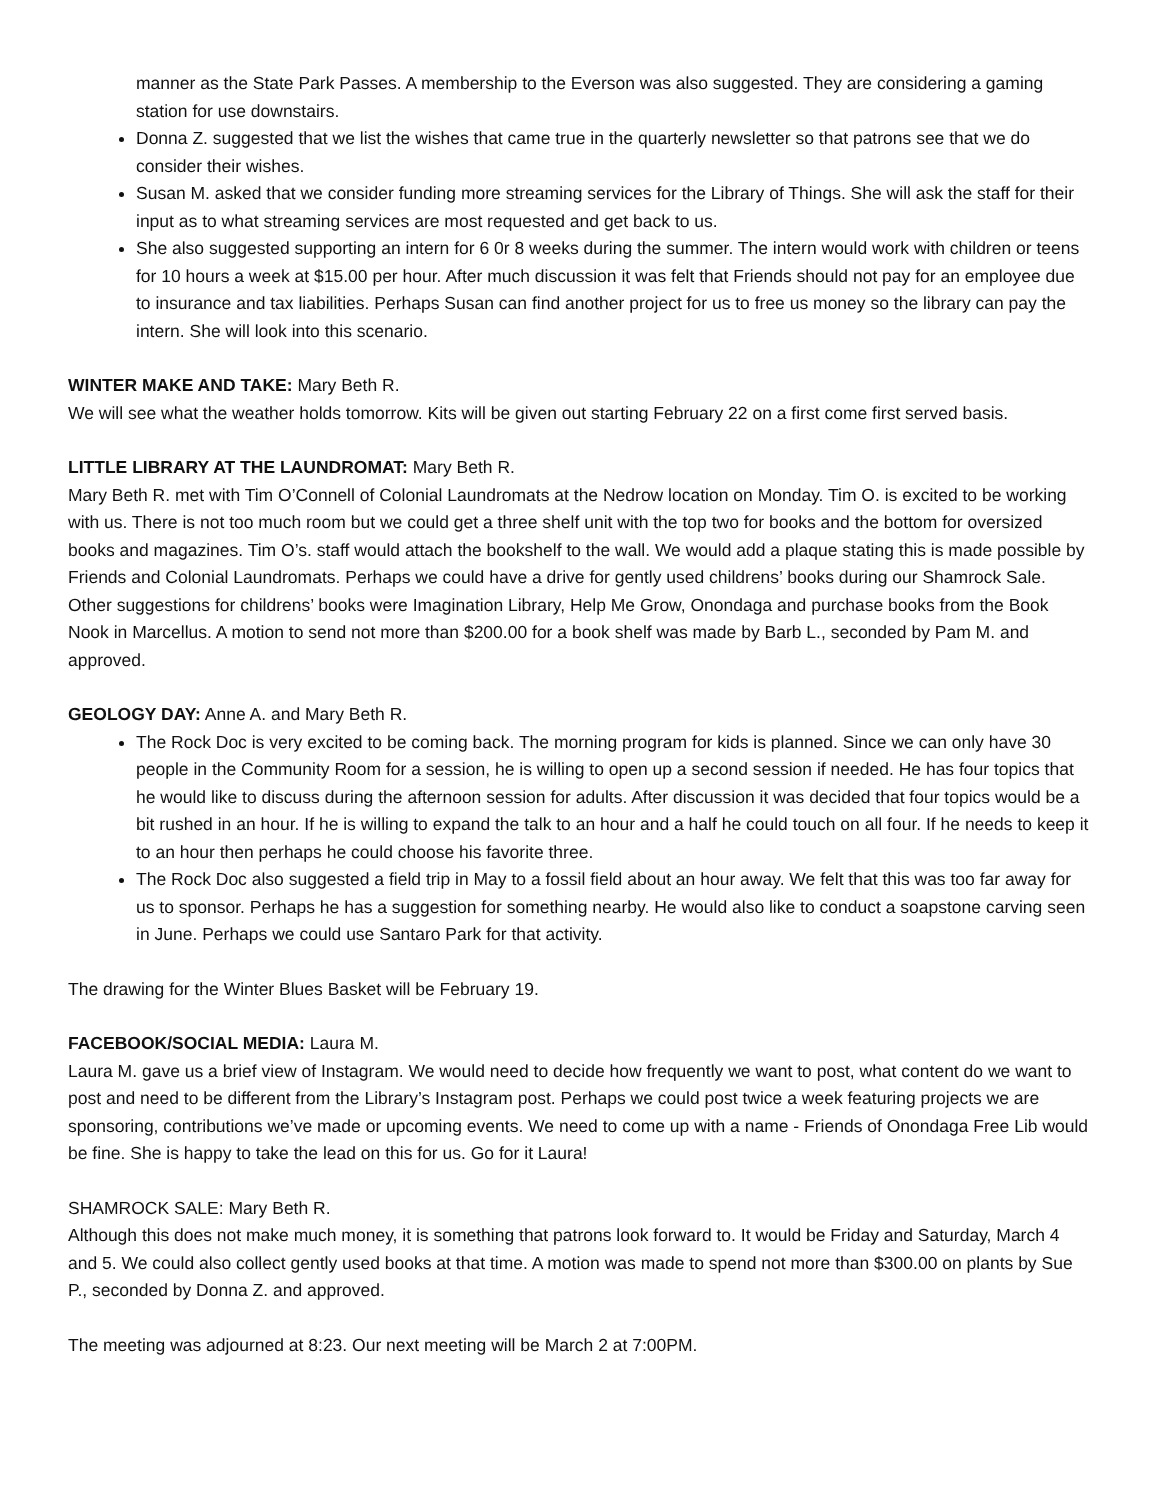manner as the State Park Passes. A membership to the Everson was also suggested. They are considering a gaming station for use downstairs.
Donna Z. suggested that we list the wishes that came true in the quarterly newsletter so that patrons see that we do consider their wishes.
Susan M. asked that we consider funding more streaming services for the Library of Things. She will ask the staff for their input as to what streaming services are most requested and get back to us.
She also suggested supporting an intern for 6 0r 8 weeks during the summer. The intern would work with children or teens for 10 hours a week at $15.00 per hour. After much discussion it was felt that Friends should not pay for an employee due to insurance and tax liabilities. Perhaps Susan can find another project for us to free us money so the library can pay the intern. She will look into this scenario.
WINTER MAKE AND TAKE: Mary Beth R.
We will see what the weather holds tomorrow. Kits will be given out starting February 22 on a first come first served basis.
LITTLE LIBRARY AT THE LAUNDROMAT: Mary Beth R.
Mary Beth R. met with Tim O’Connell of Colonial Laundromats at the Nedrow location on Monday. Tim O. is excited to be working with us. There is not too much room but we could get a three shelf unit with the top two for books and the bottom for oversized books and magazines. Tim O’s. staff would attach the bookshelf to the wall. We would add a plaque stating this is made possible by Friends and Colonial Laundromats. Perhaps we could have a drive for gently used childrens’ books during our Shamrock Sale. Other suggestions for childrens’ books were Imagination Library, Help Me Grow, Onondaga and purchase books from the Book Nook in Marcellus. A motion to send not more than $200.00 for a book shelf was made by Barb L., seconded by Pam M. and approved.
GEOLOGY DAY: Anne A. and Mary Beth R.
The Rock Doc is very excited to be coming back. The morning program for kids is planned. Since we can only have 30 people in the Community Room for a session, he is willing to open up a second session if needed. He has four topics that he would like to discuss during the afternoon session for adults. After discussion it was decided that four topics would be a bit rushed in an hour. If he is willing to expand the talk to an hour and a half he could touch on all four. If he needs to keep it to an hour then perhaps he could choose his favorite three.
The Rock Doc also suggested a field trip in May to a fossil field about an hour away. We felt that this was too far away for us to sponsor. Perhaps he has a suggestion for something nearby. He would also like to conduct a soapstone carving seen in June. Perhaps we could use Santaro Park for that activity.
The drawing for the Winter Blues Basket will be February 19.
FACEBOOK/SOCIAL MEDIA: Laura M.
Laura M. gave us a brief view of Instagram. We would need to decide how frequently we want to post, what content do we want to post and need to be different from the Library’s Instagram post. Perhaps we could post twice a week featuring projects we are sponsoring, contributions we’ve made or upcoming events. We need to come up with a name - Friends of Onondaga Free Lib would be fine. She is happy to take the lead on this for us. Go for it Laura!
SHAMROCK SALE: Mary Beth R.
Although this does not make much money, it is something that patrons look forward to. It would be Friday and Saturday, March 4 and 5. We could also collect gently used books at that time. A motion was made to spend not more than $300.00 on plants by Sue P., seconded by Donna Z. and approved.
The meeting was adjourned at 8:23. Our next meeting will be March 2 at 7:00PM.